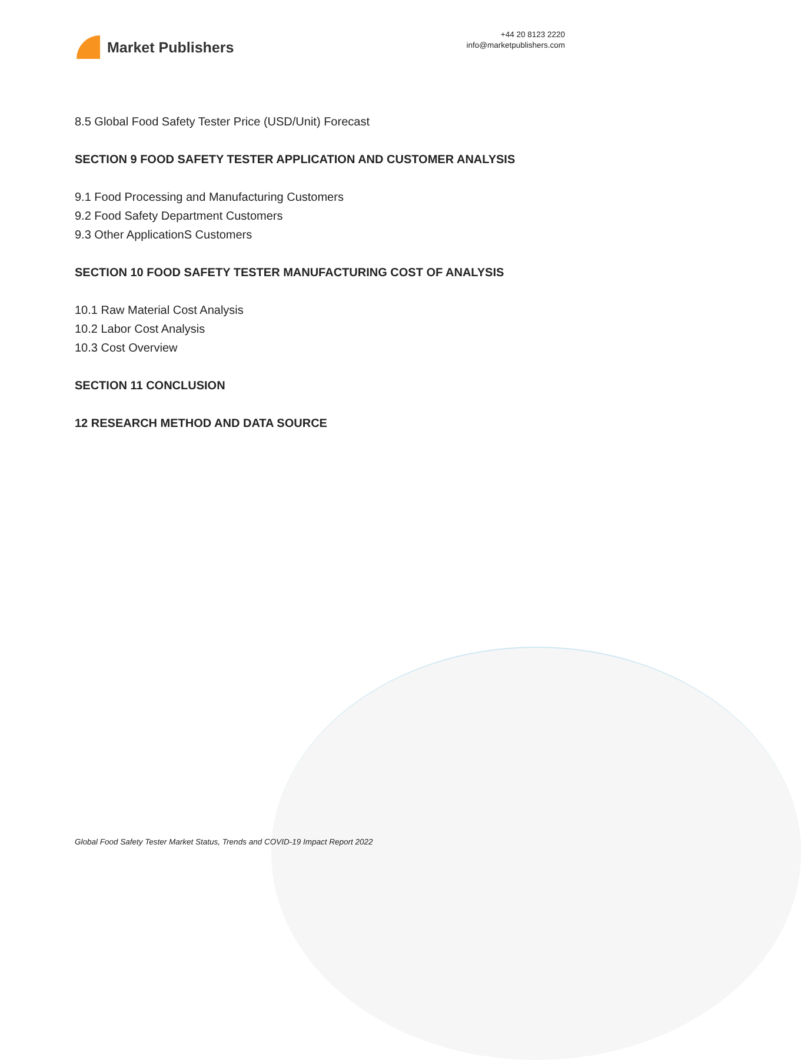Market Publishers
+44 20 8123 2220
info@marketpublishers.com
8.5 Global Food Safety Tester Price (USD/Unit) Forecast
SECTION 9 FOOD SAFETY TESTER APPLICATION AND CUSTOMER ANALYSIS
9.1 Food Processing and Manufacturing Customers
9.2 Food Safety Department Customers
9.3 Other ApplicationS Customers
SECTION 10 FOOD SAFETY TESTER MANUFACTURING COST OF ANALYSIS
10.1 Raw Material Cost Analysis
10.2 Labor Cost Analysis
10.3 Cost Overview
SECTION 11 CONCLUSION
12 RESEARCH METHOD AND DATA SOURCE
Global Food Safety Tester Market Status, Trends and COVID-19 Impact Report 2022